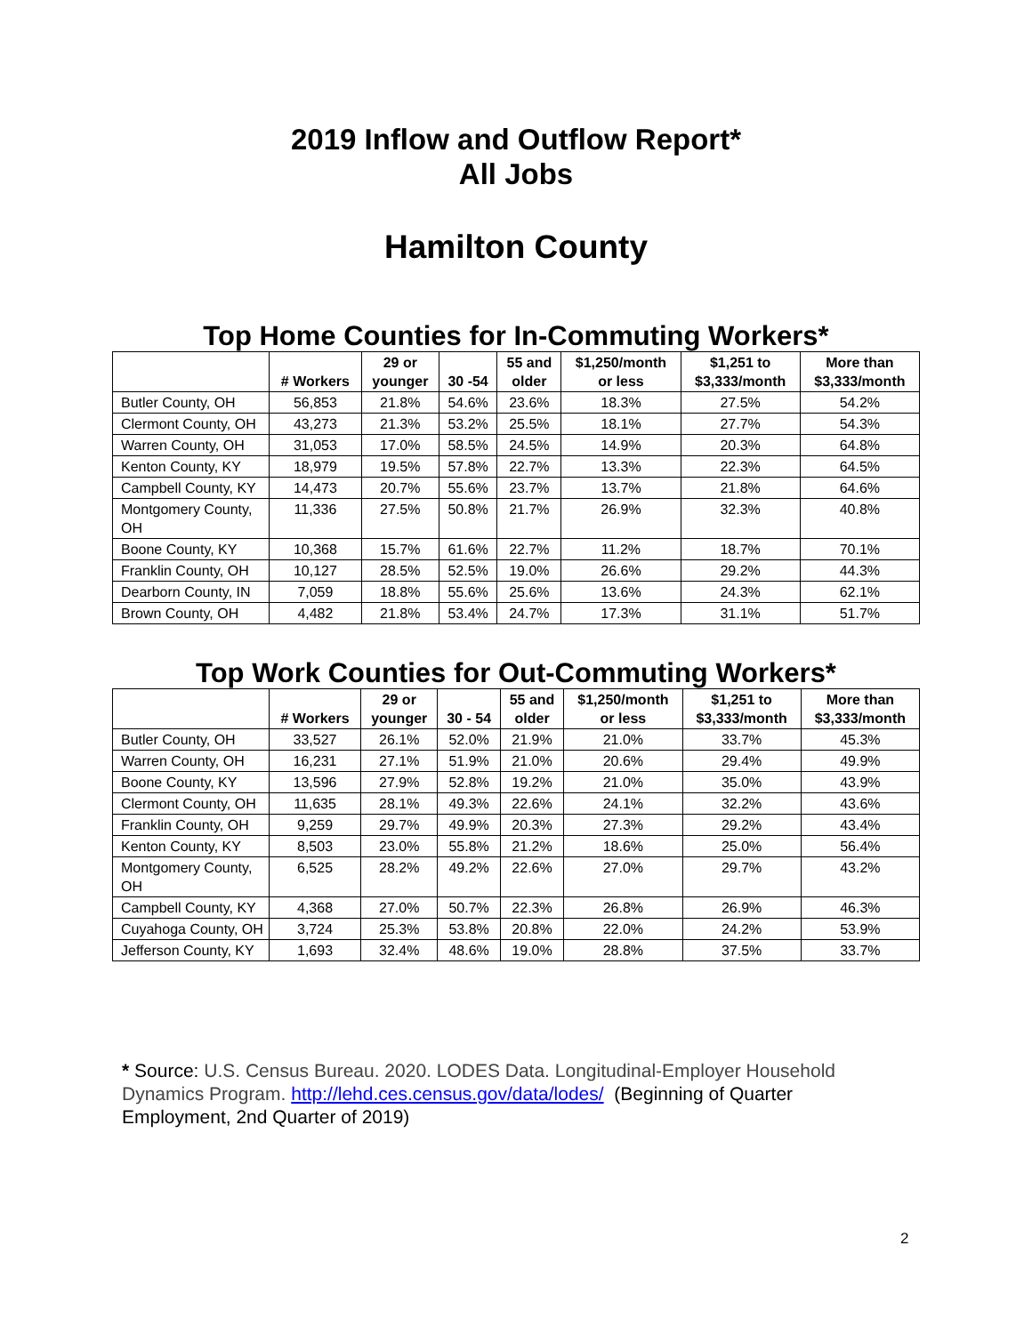2019 Inflow and Outflow Report*
All Jobs
Hamilton County
Top Home Counties for In-Commuting Workers*
| | # Workers | 29 or younger | 30 -54 | 55 and older | $1,250/month or less | $1,251 to $3,333/month | More than $3,333/month |
| --- | --- | --- | --- | --- | --- | --- | --- |
| Butler County, OH | 56,853 | 21.8% | 54.6% | 23.6% | 18.3% | 27.5% | 54.2% |
| Clermont County, OH | 43,273 | 21.3% | 53.2% | 25.5% | 18.1% | 27.7% | 54.3% |
| Warren County, OH | 31,053 | 17.0% | 58.5% | 24.5% | 14.9% | 20.3% | 64.8% |
| Kenton County, KY | 18,979 | 19.5% | 57.8% | 22.7% | 13.3% | 22.3% | 64.5% |
| Campbell County, KY | 14,473 | 20.7% | 55.6% | 23.7% | 13.7% | 21.8% | 64.6% |
| Montgomery County, OH | 11,336 | 27.5% | 50.8% | 21.7% | 26.9% | 32.3% | 40.8% |
| Boone County, KY | 10,368 | 15.7% | 61.6% | 22.7% | 11.2% | 18.7% | 70.1% |
| Franklin County, OH | 10,127 | 28.5% | 52.5% | 19.0% | 26.6% | 29.2% | 44.3% |
| Dearborn County, IN | 7,059 | 18.8% | 55.6% | 25.6% | 13.6% | 24.3% | 62.1% |
| Brown County, OH | 4,482 | 21.8% | 53.4% | 24.7% | 17.3% | 31.1% | 51.7% |
Top Work Counties for Out-Commuting Workers*
| | # Workers | 29 or younger | 30 - 54 | 55 and older | $1,250/month or less | $1,251 to $3,333/month | More than $3,333/month |
| --- | --- | --- | --- | --- | --- | --- | --- |
| Butler County, OH | 33,527 | 26.1% | 52.0% | 21.9% | 21.0% | 33.7% | 45.3% |
| Warren County, OH | 16,231 | 27.1% | 51.9% | 21.0% | 20.6% | 29.4% | 49.9% |
| Boone County, KY | 13,596 | 27.9% | 52.8% | 19.2% | 21.0% | 35.0% | 43.9% |
| Clermont County, OH | 11,635 | 28.1% | 49.3% | 22.6% | 24.1% | 32.2% | 43.6% |
| Franklin County, OH | 9,259 | 29.7% | 49.9% | 20.3% | 27.3% | 29.2% | 43.4% |
| Kenton County, KY | 8,503 | 23.0% | 55.8% | 21.2% | 18.6% | 25.0% | 56.4% |
| Montgomery County, OH | 6,525 | 28.2% | 49.2% | 22.6% | 27.0% | 29.7% | 43.2% |
| Campbell County, KY | 4,368 | 27.0% | 50.7% | 22.3% | 26.8% | 26.9% | 46.3% |
| Cuyahoga County, OH | 3,724 | 25.3% | 53.8% | 20.8% | 22.0% | 24.2% | 53.9% |
| Jefferson County, KY | 1,693 | 32.4% | 48.6% | 19.0% | 28.8% | 37.5% | 33.7% |
* Source: U.S. Census Bureau. 2020. LODES Data. Longitudinal-Employer Household Dynamics Program. http://lehd.ces.census.gov/data/lodes/ (Beginning of Quarter Employment, 2nd Quarter of 2019)
2